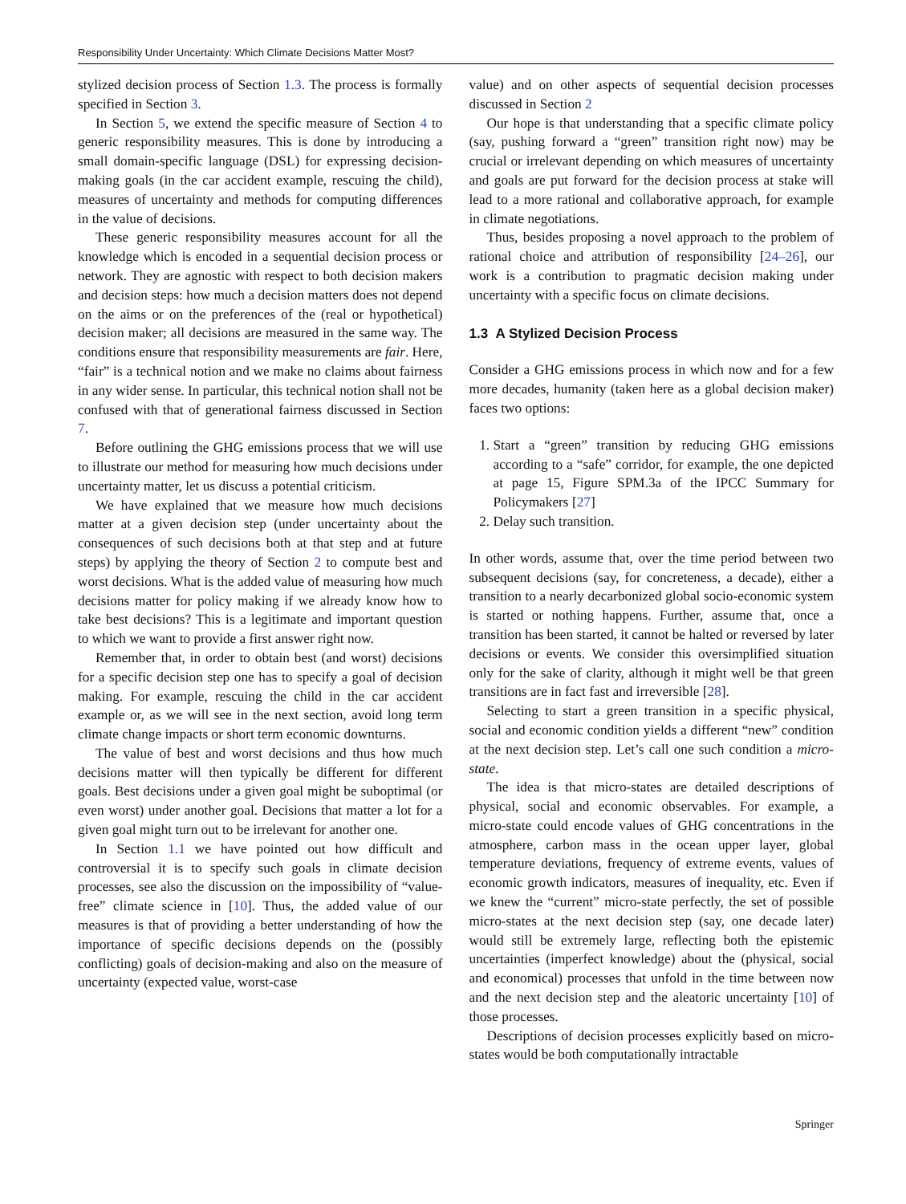Responsibility Under Uncertainty: Which Climate Decisions Matter Most?
stylized decision process of Section 1.3. The process is formally specified in Section 3.
In Section 5, we extend the specific measure of Section 4 to generic responsibility measures. This is done by introducing a small domain-specific language (DSL) for expressing decision-making goals (in the car accident example, rescuing the child), measures of uncertainty and methods for computing differences in the value of decisions.
These generic responsibility measures account for all the knowledge which is encoded in a sequential decision process or network. They are agnostic with respect to both decision makers and decision steps: how much a decision matters does not depend on the aims or on the preferences of the (real or hypothetical) decision maker; all decisions are measured in the same way. The conditions ensure that responsibility measurements are fair. Here, “fair” is a technical notion and we make no claims about fairness in any wider sense. In particular, this technical notion shall not be confused with that of generational fairness discussed in Section 7.
Before outlining the GHG emissions process that we will use to illustrate our method for measuring how much decisions under uncertainty matter, let us discuss a potential criticism.
We have explained that we measure how much decisions matter at a given decision step (under uncertainty about the consequences of such decisions both at that step and at future steps) by applying the theory of Section 2 to compute best and worst decisions. What is the added value of measuring how much decisions matter for policy making if we already know how to take best decisions? This is a legitimate and important question to which we want to provide a first answer right now.
Remember that, in order to obtain best (and worst) decisions for a specific decision step one has to specify a goal of decision making. For example, rescuing the child in the car accident example or, as we will see in the next section, avoid long term climate change impacts or short term economic downturns.
The value of best and worst decisions and thus how much decisions matter will then typically be different for different goals. Best decisions under a given goal might be suboptimal (or even worst) under another goal. Decisions that matter a lot for a given goal might turn out to be irrelevant for another one.
In Section 1.1 we have pointed out how difficult and controversial it is to specify such goals in climate decision processes, see also the discussion on the impossibility of “value-free” climate science in [10]. Thus, the added value of our measures is that of providing a better understanding of how the importance of specific decisions depends on the (possibly conflicting) goals of decision-making and also on the measure of uncertainty (expected value, worst-case
value) and on other aspects of sequential decision processes discussed in Section 2
Our hope is that understanding that a specific climate policy (say, pushing forward a “green” transition right now) may be crucial or irrelevant depending on which measures of uncertainty and goals are put forward for the decision process at stake will lead to a more rational and collaborative approach, for example in climate negotiations.
Thus, besides proposing a novel approach to the problem of rational choice and attribution of responsibility [24–26], our work is a contribution to pragmatic decision making under uncertainty with a specific focus on climate decisions.
1.3 A Stylized Decision Process
Consider a GHG emissions process in which now and for a few more decades, humanity (taken here as a global decision maker) faces two options:
1. Start a “green” transition by reducing GHG emissions according to a “safe” corridor, for example, the one depicted at page 15, Figure SPM.3a of the IPCC Summary for Policymakers [27]
2. Delay such transition.
In other words, assume that, over the time period between two subsequent decisions (say, for concreteness, a decade), either a transition to a nearly decarbonized global socio-economic system is started or nothing happens. Further, assume that, once a transition has been started, it cannot be halted or reversed by later decisions or events. We consider this oversimplified situation only for the sake of clarity, although it might well be that green transitions are in fact fast and irreversible [28].
Selecting to start a green transition in a specific physical, social and economic condition yields a different “new” condition at the next decision step. Let’s call one such condition a micro-state.
The idea is that micro-states are detailed descriptions of physical, social and economic observables. For example, a micro-state could encode values of GHG concentrations in the atmosphere, carbon mass in the ocean upper layer, global temperature deviations, frequency of extreme events, values of economic growth indicators, measures of inequality, etc. Even if we knew the “current” micro-state perfectly, the set of possible micro-states at the next decision step (say, one decade later) would still be extremely large, reflecting both the epistemic uncertainties (imperfect knowledge) about the (physical, social and economical) processes that unfold in the time between now and the next decision step and the aleatoric uncertainty [10] of those processes.
Descriptions of decision processes explicitly based on micro-states would be both computationally intractable
Springer